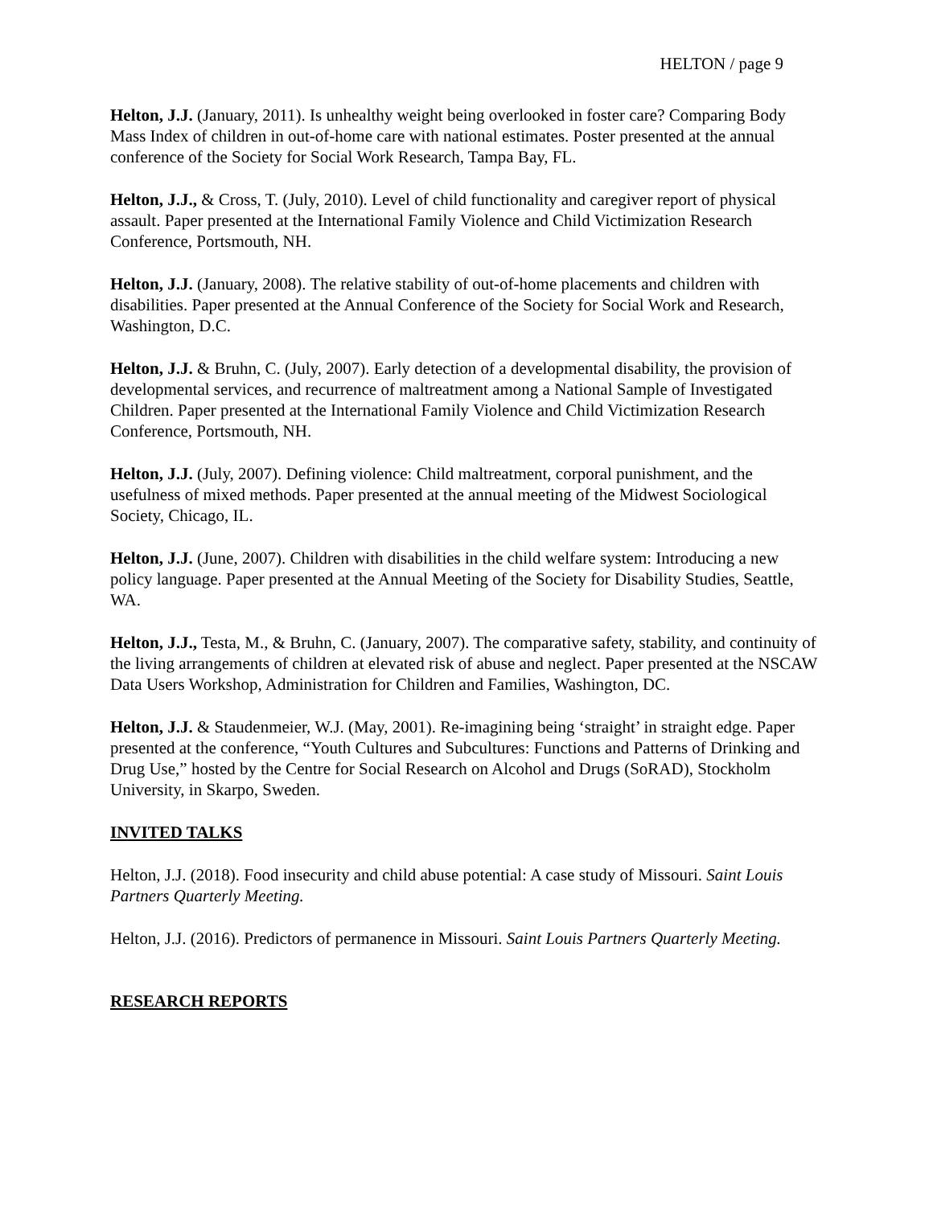HELTON / page 9
Helton, J.J. (January, 2011). Is unhealthy weight being overlooked in foster care? Comparing Body Mass Index of children in out-of-home care with national estimates. Poster presented at the annual conference of the Society for Social Work Research, Tampa Bay, FL.
Helton, J.J., & Cross, T. (July, 2010). Level of child functionality and caregiver report of physical assault. Paper presented at the International Family Violence and Child Victimization Research Conference, Portsmouth, NH.
Helton, J.J. (January, 2008). The relative stability of out-of-home placements and children with disabilities. Paper presented at the Annual Conference of the Society for Social Work and Research, Washington, D.C.
Helton, J.J. & Bruhn, C. (July, 2007). Early detection of a developmental disability, the provision of developmental services, and recurrence of maltreatment among a National Sample of Investigated Children. Paper presented at the International Family Violence and Child Victimization Research Conference, Portsmouth, NH.
Helton, J.J. (July, 2007). Defining violence: Child maltreatment, corporal punishment, and the usefulness of mixed methods. Paper presented at the annual meeting of the Midwest Sociological Society, Chicago, IL.
Helton, J.J. (June, 2007). Children with disabilities in the child welfare system: Introducing a new policy language. Paper presented at the Annual Meeting of the Society for Disability Studies, Seattle, WA.
Helton, J.J., Testa, M., & Bruhn, C. (January, 2007). The comparative safety, stability, and continuity of the living arrangements of children at elevated risk of abuse and neglect. Paper presented at the NSCAW Data Users Workshop, Administration for Children and Families, Washington, DC.
Helton, J.J. & Staudenmeier, W.J. (May, 2001). Re-imagining being ‘straight’ in straight edge. Paper presented at the conference, “Youth Cultures and Subcultures: Functions and Patterns of Drinking and Drug Use,” hosted by the Centre for Social Research on Alcohol and Drugs (SoRAD), Stockholm University, in Skarpo, Sweden.
INVITED TALKS
Helton, J.J. (2018). Food insecurity and child abuse potential: A case study of Missouri. Saint Louis Partners Quarterly Meeting.
Helton, J.J. (2016). Predictors of permanence in Missouri. Saint Louis Partners Quarterly Meeting.
RESEARCH REPORTS